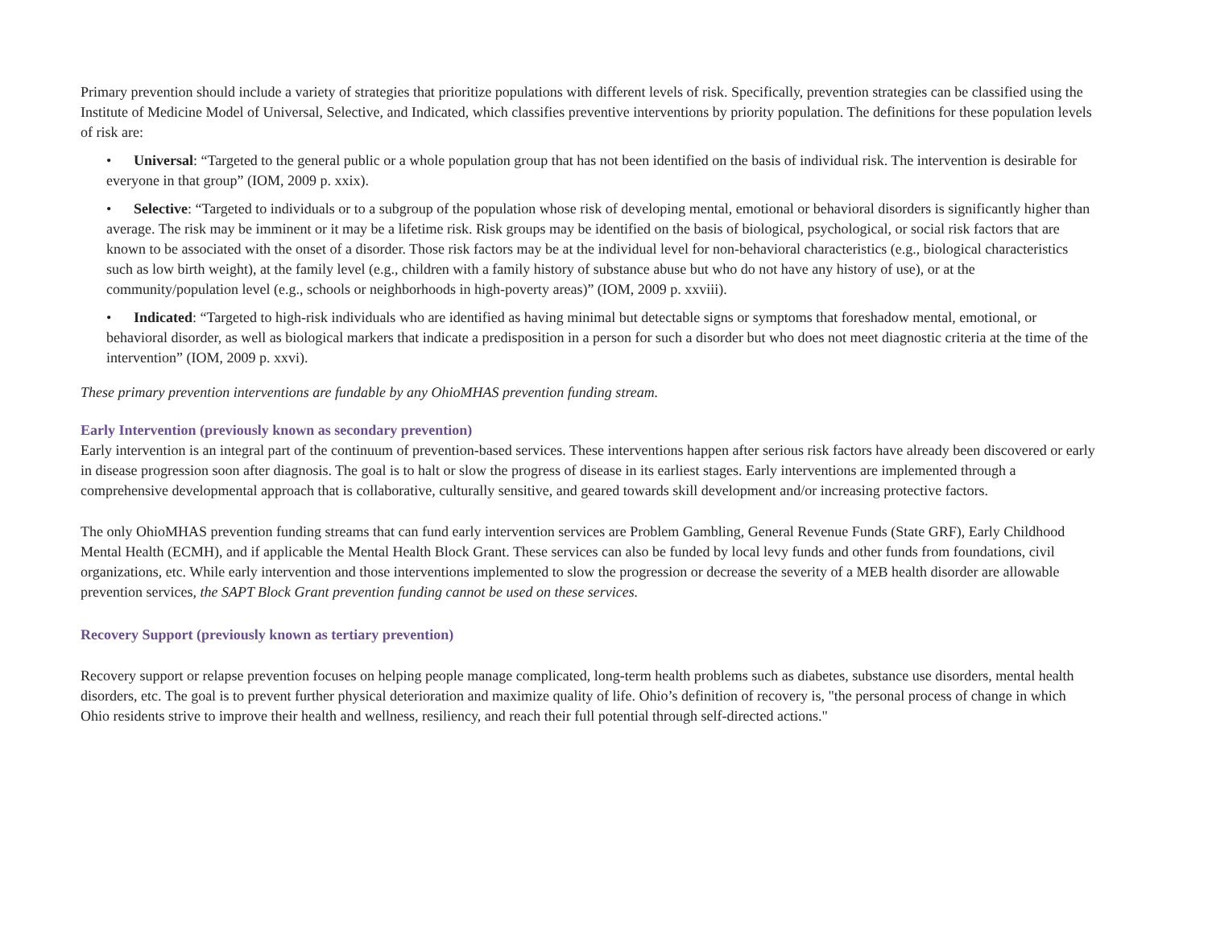Primary prevention should include a variety of strategies that prioritize populations with different levels of risk. Specifically, prevention strategies can be classified using the Institute of Medicine Model of Universal, Selective, and Indicated, which classifies preventive interventions by priority population. The definitions for these population levels of risk are:
• Universal: “Targeted to the general public or a whole population group that has not been identified on the basis of individual risk. The intervention is desirable for everyone in that group” (IOM, 2009 p. xxix).
• Selective: “Targeted to individuals or to a subgroup of the population whose risk of developing mental, emotional or behavioral disorders is significantly higher than average. The risk may be imminent or it may be a lifetime risk. Risk groups may be identified on the basis of biological, psychological, or social risk factors that are known to be associated with the onset of a disorder. Those risk factors may be at the individual level for non-behavioral characteristics (e.g., biological characteristics such as low birth weight), at the family level (e.g., children with a family history of substance abuse but who do not have any history of use), or at the community/population level (e.g., schools or neighborhoods in high-poverty areas)” (IOM, 2009 p. xxviii).
• Indicated: “Targeted to high-risk individuals who are identified as having minimal but detectable signs or symptoms that foreshadow mental, emotional, or behavioral disorder, as well as biological markers that indicate a predisposition in a person for such a disorder but who does not meet diagnostic criteria at the time of the intervention” (IOM, 2009 p. xxvi).
These primary prevention interventions are fundable by any OhioMHAS prevention funding stream.
Early Intervention (previously known as secondary prevention)
Early intervention is an integral part of the continuum of prevention-based services. These interventions happen after serious risk factors have already been discovered or early in disease progression soon after diagnosis. The goal is to halt or slow the progress of disease in its earliest stages. Early interventions are implemented through a comprehensive developmental approach that is collaborative, culturally sensitive, and geared towards skill development and/or increasing protective factors.
The only OhioMHAS prevention funding streams that can fund early intervention services are Problem Gambling, General Revenue Funds (State GRF), Early Childhood Mental Health (ECMH), and if applicable the Mental Health Block Grant. These services can also be funded by local levy funds and other funds from foundations, civil organizations, etc. While early intervention and those interventions implemented to slow the progression or decrease the severity of a MEB health disorder are allowable prevention services, the SAPT Block Grant prevention funding cannot be used on these services.
Recovery Support (previously known as tertiary prevention)
Recovery support or relapse prevention focuses on helping people manage complicated, long-term health problems such as diabetes, substance use disorders, mental health disorders, etc. The goal is to prevent further physical deterioration and maximize quality of life. Ohio’s definition of recovery is, "the personal process of change in which Ohio residents strive to improve their health and wellness, resiliency, and reach their full potential through self-directed actions."